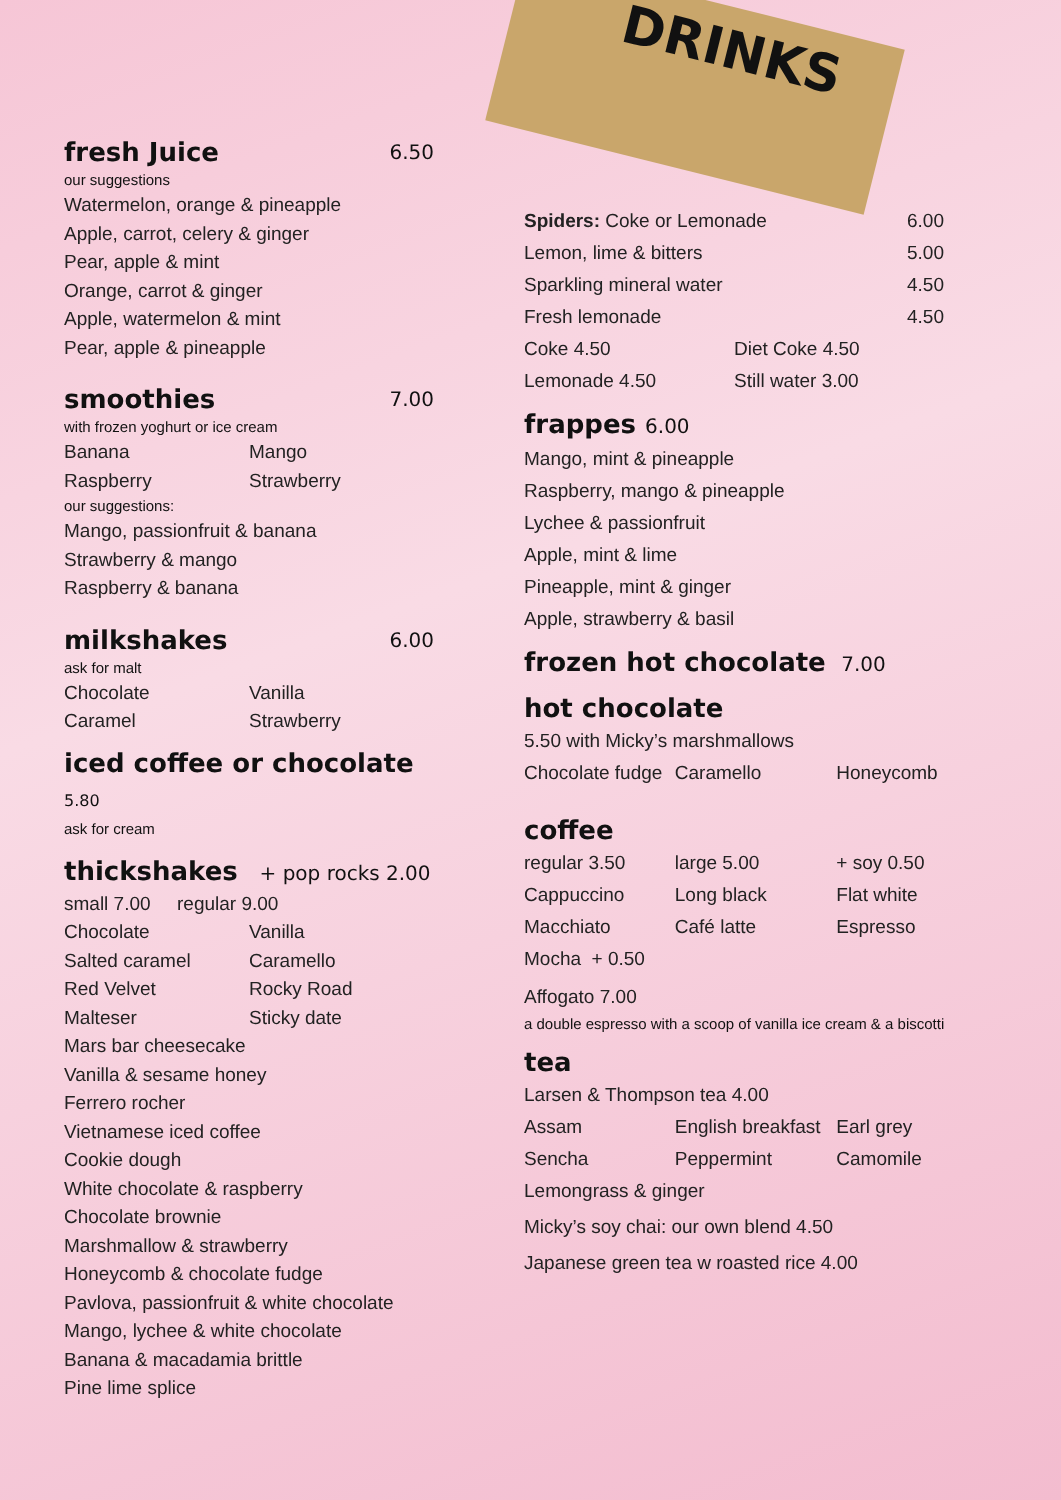DRINKS
fresh Juice 6.50
our suggestions
Watermelon, orange & pineapple
Apple, carrot, celery & ginger
Pear, apple & mint
Orange, carrot & ginger
Apple, watermelon & mint
Pear, apple & pineapple
smoothies 7.00
with frozen yoghurt or ice cream
Banana
Mango
Raspberry
Strawberry
our suggestions:
Mango, passionfruit & banana
Strawberry & mango
Raspberry & banana
milkshakes 6.00
ask for malt
Chocolate
Vanilla
Caramel
Strawberry
iced coffee or chocolate 5.80
ask for cream
thickshakes + pop rocks 2.00
small 7.00 regular 9.00
Chocolate
Vanilla
Salted caramel
Caramello
Red Velvet
Rocky Road
Malteser
Sticky date
Mars bar cheesecake
Vanilla & sesame honey
Ferrero rocher
Vietnamese iced coffee
Cookie dough
White chocolate & raspberry
Chocolate brownie
Marshmallow & strawberry
Honeycomb & chocolate fudge
Pavlova, passionfruit & white chocolate
Mango, lychee & white chocolate
Banana & macadamia brittle
Pine lime splice
Spiders: Coke or Lemonade 6.00
Lemon, lime & bitters 5.00
Sparkling mineral water 4.50
Fresh lemonade 4.50
Coke 4.50
Diet Coke 4.50
Lemonade 4.50
Still water 3.00
frappes 6.00
Mango, mint & pineapple
Raspberry, mango & pineapple
Lychee & passionfruit
Apple, mint & lime
Pineapple, mint & ginger
Apple, strawberry & basil
frozen hot chocolate 7.00
hot chocolate
5.50 with Micky’s marshmallows
Chocolate fudge
Caramello
Honeycomb
coffee
regular 3.50
large 5.00
+ soy 0.50
Cappuccino
Long black
Flat white
Macchiato
Café latte
Espresso
Mocha + 0.50
Affogato 7.00
a double espresso with a scoop of vanilla ice cream & a biscotti
tea
Larsen & Thompson tea 4.00
Assam
English breakfast
Earl grey
Sencha
Peppermint
Camomile
Lemongrass & ginger
Micky’s soy chai: our own blend 4.50
Japanese green tea w roasted rice 4.00